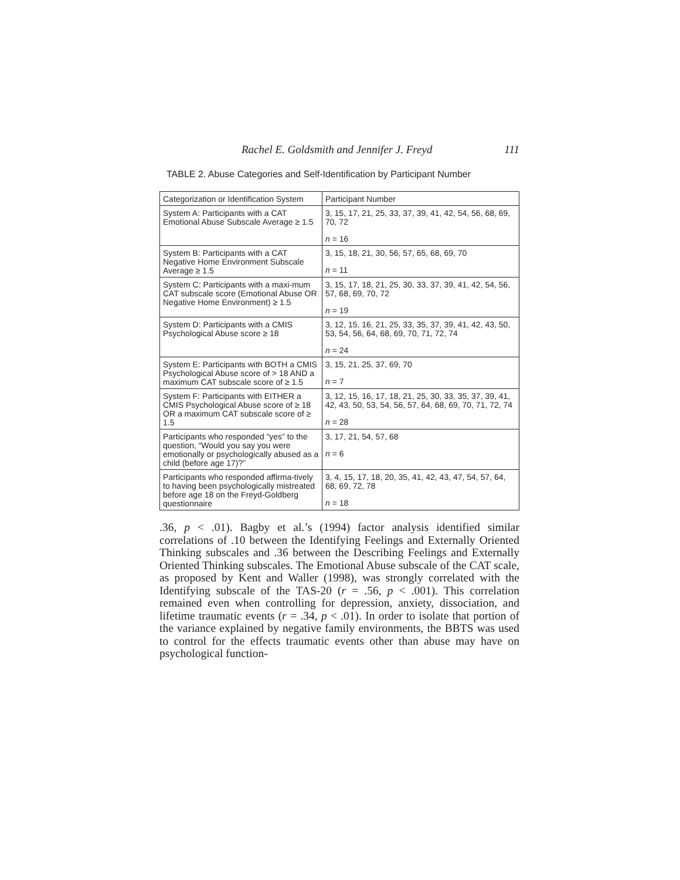Rachel E. Goldsmith and Jennifer J. Freyd 111
TABLE 2. Abuse Categories and Self-Identification by Participant Number
| Categorization or Identification System | Participant Number |
| --- | --- |
| System A: Participants with a CAT Emotional Abuse Subscale Average ≥ 1.5 | 3, 15, 17, 21, 25, 33, 37, 39, 41, 42, 54, 56, 68, 69, 70, 72 n = 16 |
| System B: Participants with a CAT Negative Home Environment Subscale Average ≥ 1.5 | 3, 15, 18, 21, 30, 56, 57, 65, 68, 69, 70 n = 11 |
| System C: Participants with a maxi-mum CAT subscale score (Emotional Abuse OR Negative Home Environment) ≥ 1.5 | 3, 15, 17, 18, 21, 25, 30, 33, 37, 39, 41, 42, 54, 56, 57, 68, 69, 70, 72 n = 19 |
| System D: Participants with a CMIS Psychological Abuse score ≥ 18 | 3, 12, 15, 16, 21, 25, 33, 35, 37, 39, 41, 42, 43, 50, 53, 54, 56, 64, 68, 69, 70, 71, 72, 74 n = 24 |
| System E: Participants with BOTH a CMIS Psychological Abuse score of > 18 AND a maximum CAT subscale score of ≥ 1.5 | 3, 15, 21, 25, 37, 69, 70 n = 7 |
| System F: Participants with EITHER a CMIS Psychological Abuse score of ≥ 18 OR a maximum CAT subscale score of ≥ 1.5 | 3, 12, 15, 16, 17, 18, 21, 25, 30, 33, 35, 37, 39, 41, 42, 43, 50, 53, 54, 56, 57, 64, 68, 69, 70, 71, 72, 74 n = 28 |
| Participants who responded “yes” to the question, “Would you say you were emotionally or psychologically abused as a child (before age 17)?” | 3, 17, 21, 54, 57, 68 n = 6 |
| Participants who responded affirma-tively to having been psychologically mistreated before age 18 on the Freyd-Goldberg questionnaire | 3, 4, 15, 17, 18, 20, 35, 41, 42, 43, 47, 54, 57, 64, 68, 69, 72, 78 n = 18 |
.36, p < .01). Bagby et al.’s (1994) factor analysis identified similar correlations of .10 between the Identifying Feelings and Externally Oriented Thinking subscales and .36 between the Describing Feelings and Externally Oriented Thinking subscales. The Emotional Abuse subscale of the CAT scale, as proposed by Kent and Waller (1998), was strongly correlated with the Identifying subscale of the TAS-20 (r = .56, p < .001). This correlation remained even when controlling for depression, anxiety, dissociation, and lifetime traumatic events (r = .34, p < .01). In order to isolate that portion of the variance explained by negative family environments, the BBTS was used to control for the effects traumatic events other than abuse may have on psychological function-